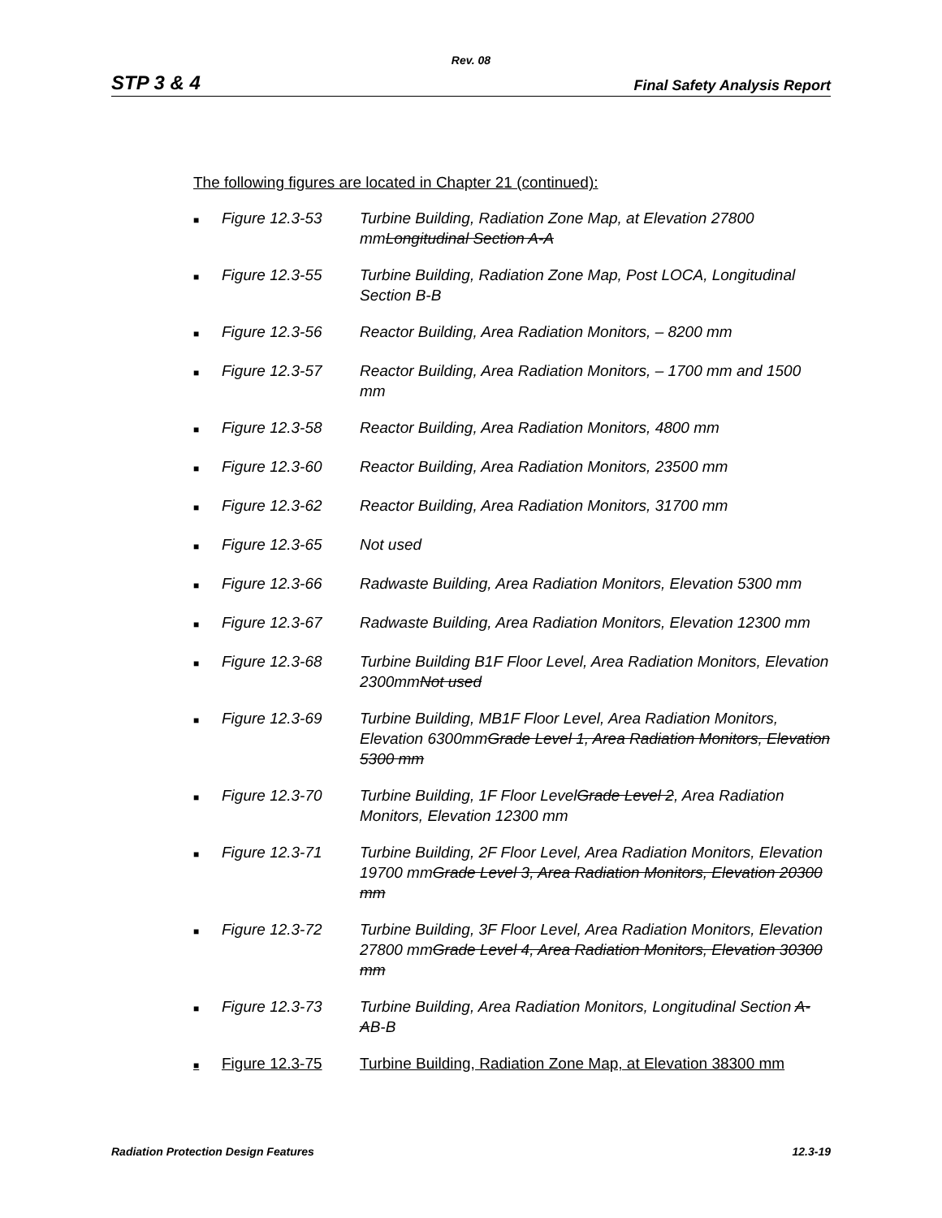Rev. 08
STP 3 & 4 Final Safety Analysis Report
The following figures are located in Chapter 21 (continued):
■ Figure 12.3-53 Turbine Building, Radiation Zone Map, at Elevation 27800 mmLongitudinal Section A-A
■ Figure 12.3-55 Turbine Building, Radiation Zone Map, Post LOCA, Longitudinal Section B-B
■ Figure 12.3-56 Reactor Building, Area Radiation Monitors, – 8200 mm
■ Figure 12.3-57 Reactor Building, Area Radiation Monitors, – 1700 mm and 1500 mm
■ Figure 12.3-58 Reactor Building, Area Radiation Monitors, 4800 mm
■ Figure 12.3-60 Reactor Building, Area Radiation Monitors, 23500 mm
■ Figure 12.3-62 Reactor Building, Area Radiation Monitors, 31700 mm
■ Figure 12.3-65 Not used
■ Figure 12.3-66 Radwaste Building, Area Radiation Monitors, Elevation 5300 mm
■ Figure 12.3-67 Radwaste Building, Area Radiation Monitors, Elevation 12300 mm
■ Figure 12.3-68 Turbine Building B1F Floor Level, Area Radiation Monitors, Elevation 2300mmNot used
■ Figure 12.3-69 Turbine Building, MB1F Floor Level, Area Radiation Monitors, Elevation 6300mmGrade Level 1, Area Radiation Monitors, Elevation 5300 mm
■ Figure 12.3-70 Turbine Building, 1F Floor LevelGrade Level 2, Area Radiation Monitors, Elevation 12300 mm
■ Figure 12.3-71 Turbine Building, 2F Floor Level, Area Radiation Monitors, Elevation 19700 mmGrade Level 3, Area Radiation Monitors, Elevation 20300 mm
■ Figure 12.3-72 Turbine Building, 3F Floor Level, Area Radiation Monitors, Elevation 27800 mmGrade Level 4, Area Radiation Monitors, Elevation 30300 mm
■ Figure 12.3-73 Turbine Building, Area Radiation Monitors, Longitudinal Section A-AB-B
■ Figure 12.3-75 Turbine Building, Radiation Zone Map, at Elevation 38300 mm
Radiation Protection Design Features 12.3-19